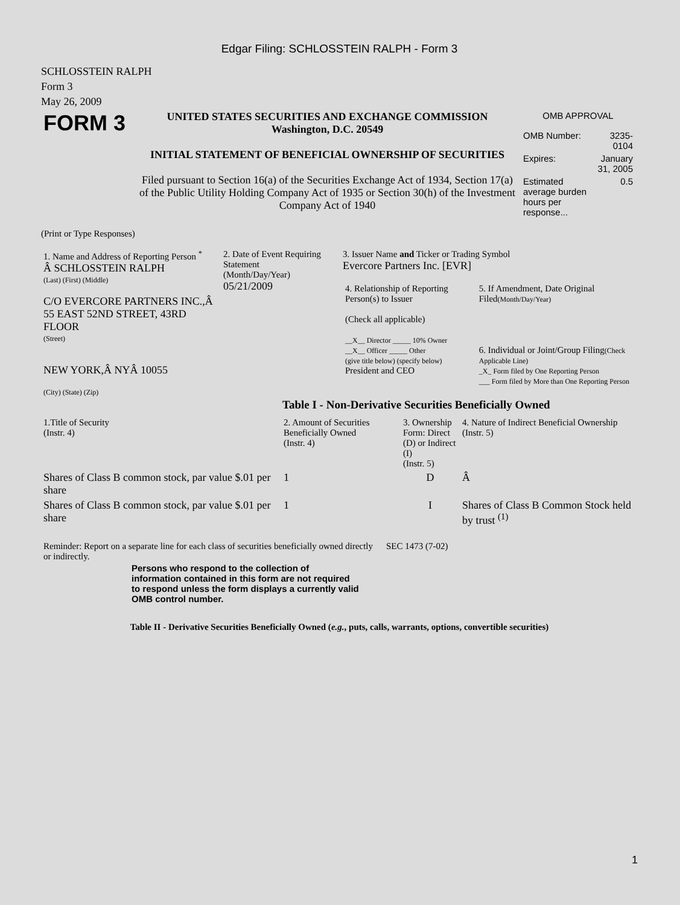Edgar Filing: SCHLOSSTEIN RALPH - Form 3
SCHLOSSTEIN RALPH
Form 3
May 26, 2009
| FORM 3 | UNITED STATES SECURITIES AND EXCHANGE COMMISSION Washington, D.C. 20549 INITIAL STATEMENT OF BENEFICIAL OWNERSHIP OF SECURITIES Filed pursuant to Section 16(a) of the Securities Exchange Act of 1934, Section 17(a) of the Public Utility Holding Company Act of 1935 or Section 30(h) of the Investment Company Act of 1940 | OMB APPROVAL / OMB Number: / 3235-0104 / / Expires: / January 31, 2005 / / Estimated average burden hours per response... / 0.5 / |
(Print or Type Responses)
| 1. Name and Address of Reporting Person <sup>*</sup> Â SCHLOSSTEIN RALPH (Last) (First) (Middle) C/O EVERCORE PARTNERS INC.,Â 55 EAST 52ND STREET, 43RD FLOOR (Street) NEW YORK,Â NYÂ 10055 (City) (State) (Zip) | 2. Date of Event Requiring Statement (Month/Day/Year) 05/21/2009 | 3. Issuer Name and Ticker or Trading Symbol Evercore Partners Inc. [EVR] / 4. Relationship of Reporting Person(s) to Issuer (Check all applicable) __X__ Director _____ 10% Owner __X__ Officer _____ Other (give title below) (specify below) President and CEO / 5. If Amendment, Date Original Filed (Month/Day/Year) 6. Individual or Joint/Group Filing (Check Applicable Line) _X_ Form filed by One Reporting Person ___ Form filed by More than One Reporting Person / |
Table I - Non-Derivative Securities Beneficially Owned
| 1.Title of Security (Instr. 4) | 2. Amount of Securities Beneficially Owned (Instr. 4) | 3. Ownership Form: Direct (D) or Indirect (I) (Instr. 5) | 4. Nature of Indirect Beneficial Ownership (Instr. 5) |
| --- | --- | --- | --- |
| Shares of Class B common stock, par value $.01 per share | 1 | D | Â |
| Shares of Class B common stock, par value $.01 per share | 1 | I | Shares of Class B Common Stock held by trust <sup>(1)</sup> |
| Reminder: Report on a separate line for each class of securities beneficially owned directly or indirectly. | SEC 1473 (7-02) |
Persons who respond to the collection of information contained in this form are not required to respond unless the form displays a currently valid OMB control number.
Table II - Derivative Securities Beneficially Owned (e.g., puts, calls, warrants, options, convertible securities)
1